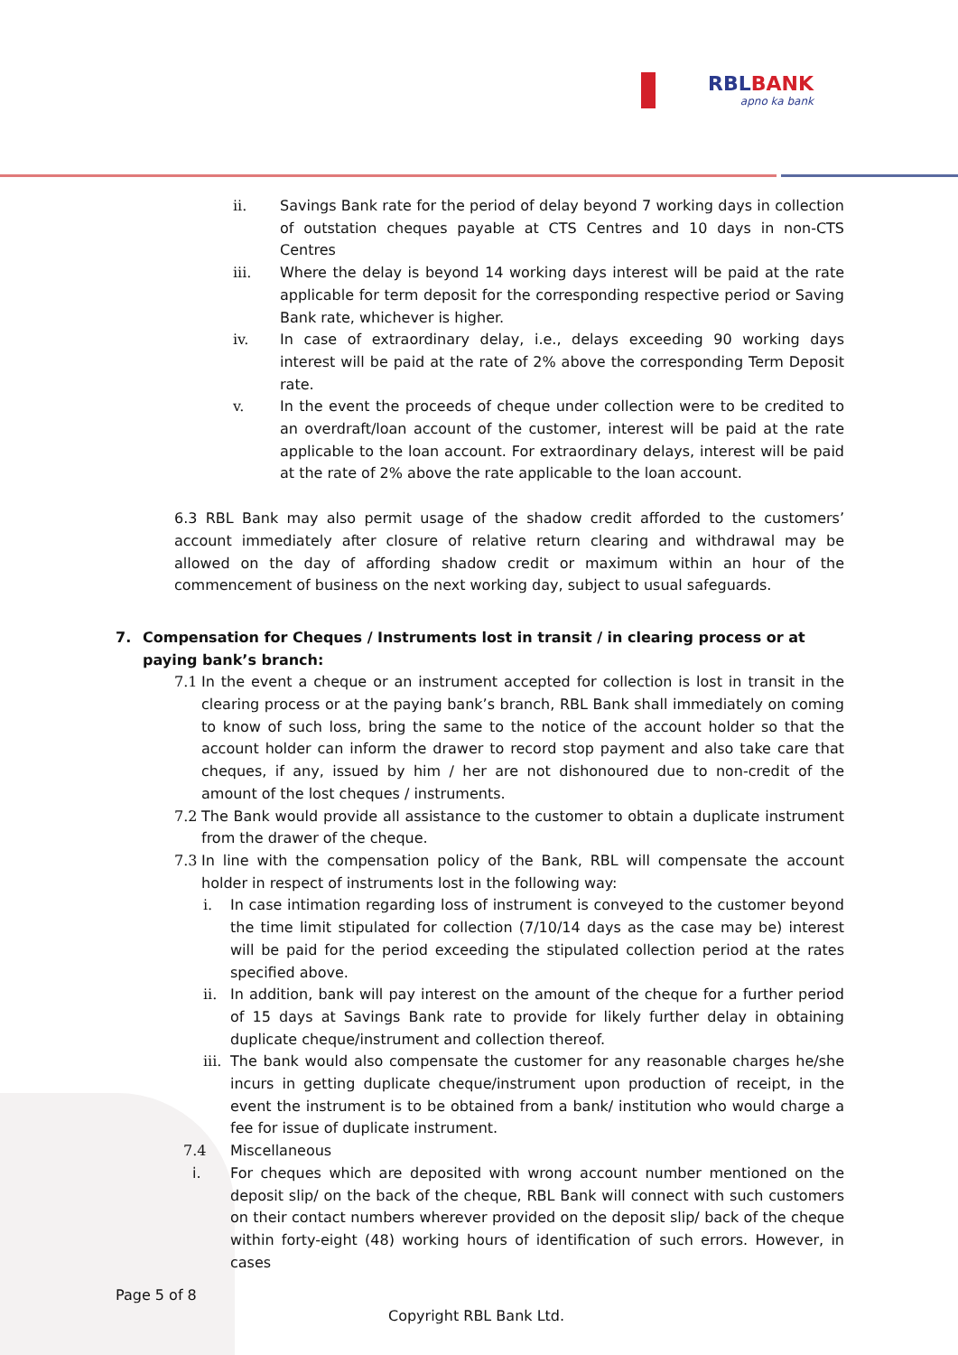RBLBANK
apno ka bank
ii. Savings Bank rate for the period of delay beyond 7 working days in collection of outstation cheques payable at CTS Centres and 10 days in non-CTS Centres
iii. Where the delay is beyond 14 working days interest will be paid at the rate applicable for term deposit for the corresponding respective period or Saving Bank rate, whichever is higher.
iv. In case of extraordinary delay, i.e., delays exceeding 90 working days interest will be paid at the rate of 2% above the corresponding Term Deposit rate.
v. In the event the proceeds of cheque under collection were to be credited to an overdraft/loan account of the customer, interest will be paid at the rate applicable to the loan account. For extraordinary delays, interest will be paid at the rate of 2% above the rate applicable to the loan account.
6.3 RBL Bank may also permit usage of the shadow credit afforded to the customers’ account immediately after closure of relative return clearing and withdrawal may be allowed on the day of affording shadow credit or maximum within an hour of the commencement of business on the next working day, subject to usual safeguards.
7. Compensation for Cheques / Instruments lost in transit / in clearing process or at paying bank’s branch:
7.1 In the event a cheque or an instrument accepted for collection is lost in transit in the clearing process or at the paying bank’s branch, RBL Bank shall immediately on coming to know of such loss, bring the same to the notice of the account holder so that the account holder can inform the drawer to record stop payment and also take care that cheques, if any, issued by him / her are not dishonoured due to non-credit of the amount of the lost cheques / instruments.
7.2 The Bank would provide all assistance to the customer to obtain a duplicate instrument from the drawer of the cheque.
7.3 In line with the compensation policy of the Bank, RBL will compensate the account holder in respect of instruments lost in the following way:
i. In case intimation regarding loss of instrument is conveyed to the customer beyond the time limit stipulated for collection (7/10/14 days as the case may be) interest will be paid for the period exceeding the stipulated collection period at the rates specified above.
ii. In addition, bank will pay interest on the amount of the cheque for a further period of 15 days at Savings Bank rate to provide for likely further delay in obtaining duplicate cheque/instrument and collection thereof.
iii.
The bank would also compensate the customer for any reasonable charges he/she incurs in getting duplicate cheque/instrument upon production of receipt, in the event the instrument is to be obtained from a bank/ institution who would charge a fee for issue of duplicate instrument.
7.4 Miscellaneous
i. For cheques which are deposited with wrong account number mentioned on the deposit slip/ on the back of the cheque, RBL Bank will connect with such customers on their contact numbers wherever provided on the deposit slip/ back of the cheque within forty-eight (48) working hours of identification of such errors. However, in cases
Page 5 of 8
Copyright RBL Bank Ltd.